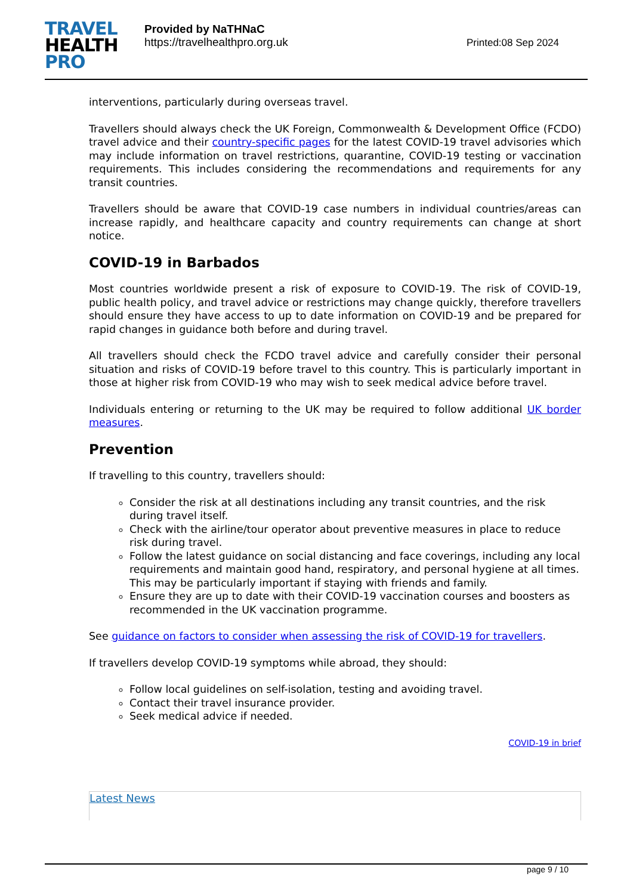TRAVEL
HEALTH
PRO
Provided by NaTHNaC
https://travelhealthpro.org.uk
Printed:08 Sep 2024
interventions, particularly during overseas travel.
Travellers should always check the UK Foreign, Commonwealth & Development Office (FCDO) travel advice and their country-specific pages for the latest COVID-19 travel advisories which may include information on travel restrictions, quarantine, COVID-19 testing or vaccination requirements. This includes considering the recommendations and requirements for any transit countries.
Travellers should be aware that COVID-19 case numbers in individual countries/areas can increase rapidly, and healthcare capacity and country requirements can change at short notice.
COVID-19 in Barbados
Most countries worldwide present a risk of exposure to COVID-19. The risk of COVID-19, public health policy, and travel advice or restrictions may change quickly, therefore travellers should ensure they have access to up to date information on COVID-19 and be prepared for rapid changes in guidance both before and during travel.
All travellers should check the FCDO travel advice and carefully consider their personal situation and risks of COVID-19 before travel to this country. This is particularly important in those at higher risk from COVID-19 who may wish to seek medical advice before travel.
Individuals entering or returning to the UK may be required to follow additional UK border measures.
Prevention
If travelling to this country, travellers should:
Consider the risk at all destinations including any transit countries, and the risk during travel itself.
Check with the airline/tour operator about preventive measures in place to reduce risk during travel.
Follow the latest guidance on social distancing and face coverings, including any local requirements and maintain good hand, respiratory, and personal hygiene at all times. This may be particularly important if staying with friends and family.
Ensure they are up to date with their COVID-19 vaccination courses and boosters as recommended in the UK vaccination programme.
See guidance on factors to consider when assessing the risk of COVID-19 for travellers.
If travellers develop COVID-19 symptoms while abroad, they should:
Follow local guidelines on self-isolation, testing and avoiding travel.
Contact their travel insurance provider.
Seek medical advice if needed.
COVID-19 in brief
Latest News
page 9 / 10